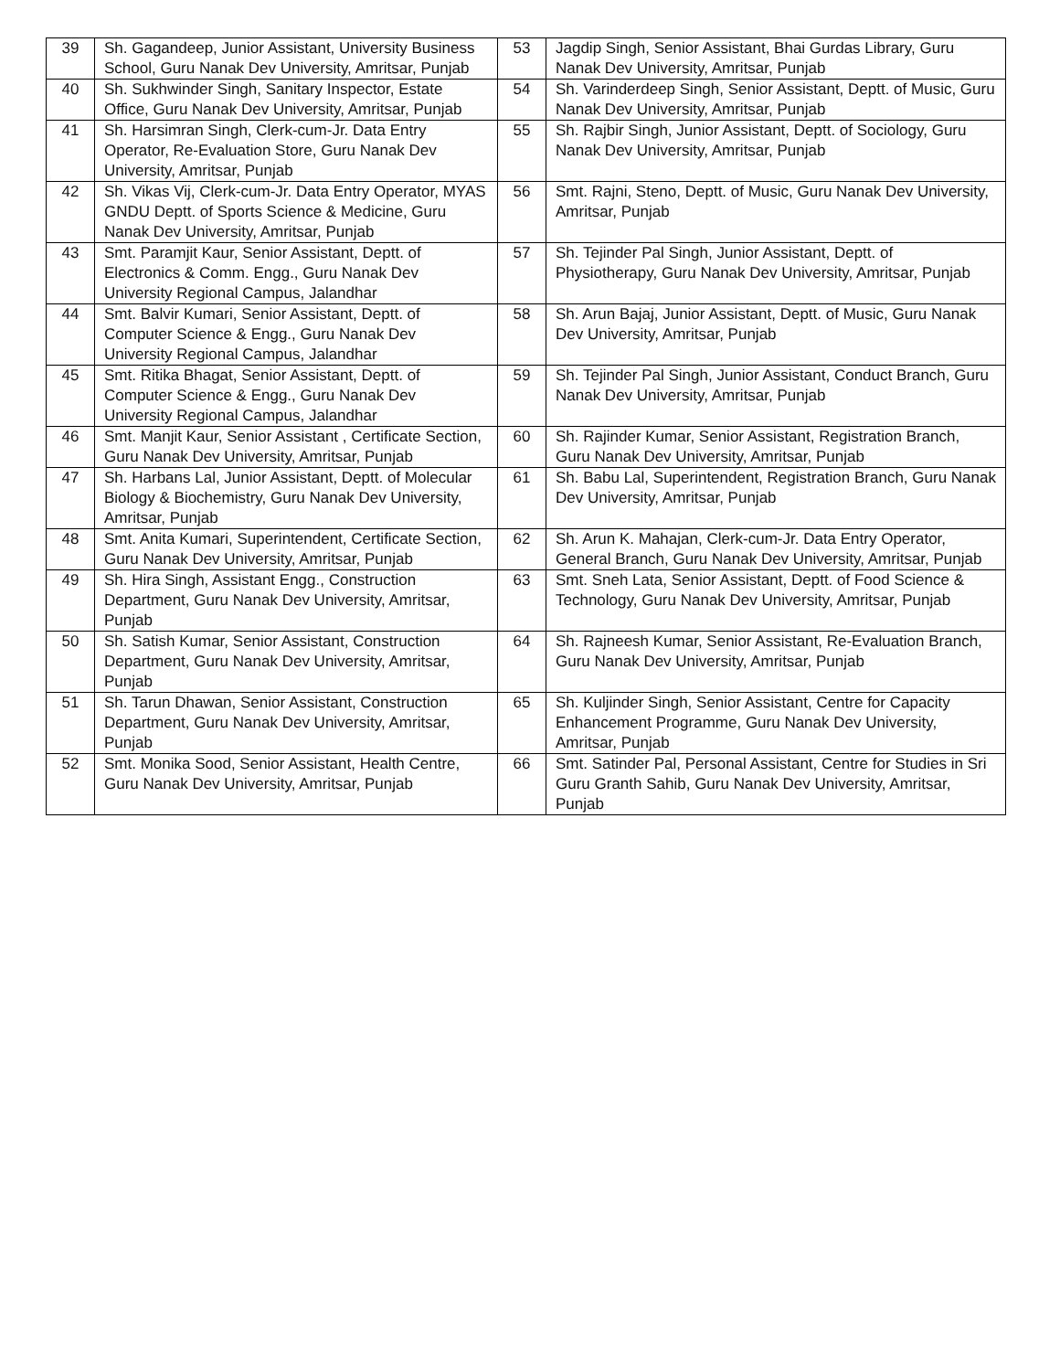| 39 | Sh. Gagandeep, Junior Assistant, University Business School, Guru Nanak Dev University, Amritsar, Punjab | 53 | Jagdip Singh, Senior Assistant, Bhai Gurdas Library, Guru Nanak Dev University, Amritsar, Punjab |
| 40 | Sh. Sukhwinder Singh, Sanitary Inspector, Estate Office, Guru Nanak Dev University, Amritsar, Punjab | 54 | Sh. Varinderdeep Singh, Senior Assistant, Deptt. of Music, Guru Nanak Dev University, Amritsar, Punjab |
| 41 | Sh. Harsimran Singh, Clerk-cum-Jr. Data Entry Operator, Re-Evaluation Store, Guru Nanak Dev University, Amritsar, Punjab | 55 | Sh. Rajbir Singh, Junior Assistant, Deptt. of Sociology, Guru Nanak Dev University, Amritsar, Punjab |
| 42 | Sh. Vikas Vij, Clerk-cum-Jr. Data Entry Operator, MYAS GNDU Deptt. of Sports Science & Medicine, Guru Nanak Dev University, Amritsar, Punjab | 56 | Smt. Rajni, Steno, Deptt. of Music, Guru Nanak Dev University, Amritsar, Punjab |
| 43 | Smt. Paramjit Kaur, Senior Assistant, Deptt. of Electronics & Comm. Engg., Guru Nanak Dev University Regional Campus, Jalandhar | 57 | Sh. Tejinder Pal Singh, Junior Assistant, Deptt. of Physiotherapy, Guru Nanak Dev University, Amritsar, Punjab |
| 44 | Smt. Balvir Kumari, Senior Assistant, Deptt. of Computer Science & Engg., Guru Nanak Dev University Regional Campus, Jalandhar | 58 | Sh. Arun Bajaj, Junior Assistant, Deptt. of Music, Guru Nanak Dev University, Amritsar, Punjab |
| 45 | Smt. Ritika Bhagat, Senior Assistant, Deptt. of Computer Science & Engg., Guru Nanak Dev University Regional Campus, Jalandhar | 59 | Sh. Tejinder Pal Singh, Junior Assistant, Conduct Branch, Guru Nanak Dev University, Amritsar, Punjab |
| 46 | Smt. Manjit Kaur, Senior Assistant , Certificate Section, Guru Nanak Dev University, Amritsar, Punjab | 60 | Sh. Rajinder Kumar, Senior Assistant, Registration Branch, Guru Nanak Dev University, Amritsar, Punjab |
| 47 | Sh. Harbans Lal, Junior Assistant, Deptt. of Molecular Biology & Biochemistry, Guru Nanak Dev University, Amritsar, Punjab | 61 | Sh. Babu Lal, Superintendent, Registration Branch, Guru Nanak Dev University, Amritsar, Punjab |
| 48 | Smt. Anita Kumari, Superintendent, Certificate Section, Guru Nanak Dev University, Amritsar, Punjab | 62 | Sh. Arun K. Mahajan, Clerk-cum-Jr. Data Entry Operator, General Branch, Guru Nanak Dev University, Amritsar, Punjab |
| 49 | Sh. Hira Singh, Assistant Engg., Construction Department, Guru Nanak Dev University, Amritsar, Punjab | 63 | Smt. Sneh Lata, Senior Assistant, Deptt. of Food Science & Technology, Guru Nanak Dev University, Amritsar, Punjab |
| 50 | Sh. Satish Kumar, Senior Assistant, Construction Department, Guru Nanak Dev University, Amritsar, Punjab | 64 | Sh. Rajneesh Kumar, Senior Assistant, Re-Evaluation Branch, Guru Nanak Dev University, Amritsar, Punjab |
| 51 | Sh. Tarun Dhawan, Senior Assistant, Construction Department, Guru Nanak Dev University, Amritsar, Punjab | 65 | Sh. Kuljinder Singh, Senior Assistant, Centre for Capacity Enhancement Programme, Guru Nanak Dev University, Amritsar, Punjab |
| 52 | Smt. Monika Sood, Senior Assistant, Health Centre, Guru Nanak Dev University, Amritsar, Punjab | 66 | Smt. Satinder Pal, Personal Assistant, Centre for Studies in Sri Guru Granth Sahib, Guru Nanak Dev University, Amritsar, Punjab |